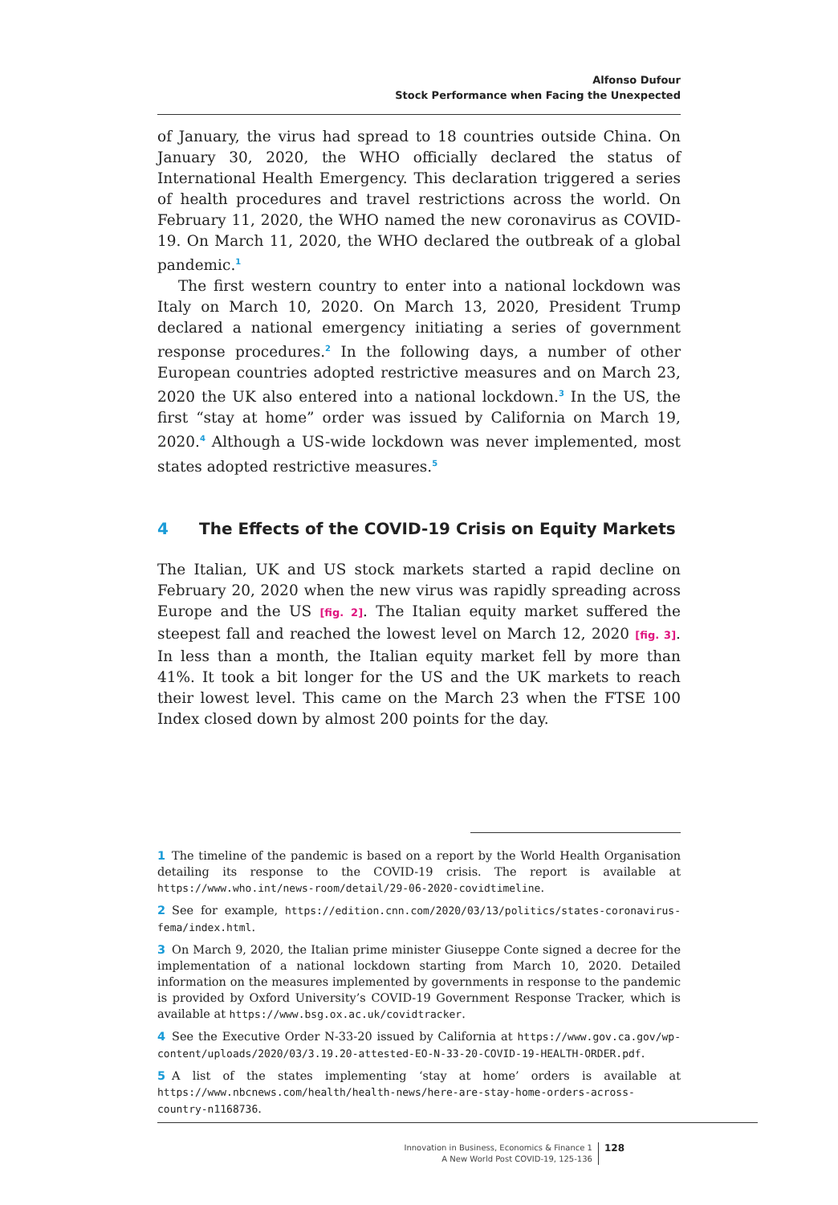Alfonso Dufour
Stock Performance when Facing the Unexpected
of January, the virus had spread to 18 countries outside China. On January 30, 2020, the WHO officially declared the status of International Health Emergency. This declaration triggered a series of health procedures and travel restrictions across the world. On February 11, 2020, the WHO named the new coronavirus as COVID-19. On March 11, 2020, the WHO declared the outbreak of a global pandemic.<sup>1</sup>
The first western country to enter into a national lockdown was Italy on March 10, 2020. On March 13, 2020, President Trump declared a national emergency initiating a series of government response procedures.<sup>2</sup> In the following days, a number of other European countries adopted restrictive measures and on March 23, 2020 the UK also entered into a national lockdown.<sup>3</sup> In the US, the first “stay at home” order was issued by California on March 19, 2020.<sup>4</sup> Although a US-wide lockdown was never implemented, most states adopted restrictive measures.<sup>5</sup>
4 The Effects of the COVID-19 Crisis on Equity Markets
The Italian, UK and US stock markets started a rapid decline on February 20, 2020 when the new virus was rapidly spreading across Europe and the US [fig. 2]. The Italian equity market suffered the steepest fall and reached the lowest level on March 12, 2020 [fig. 3]. In less than a month, the Italian equity market fell by more than 41%. It took a bit longer for the US and the UK markets to reach their lowest level. This came on the March 23 when the FTSE 100 Index closed down by almost 200 points for the day.
1 The timeline of the pandemic is based on a report by the World Health Organisation detailing its response to the COVID-19 crisis. The report is available at https://www.who.int/news-room/detail/29-06-2020-covidtimeline.
2 See for example, https://edition.cnn.com/2020/03/13/politics/states-coronavirus-fema/index.html.
3 On March 9, 2020, the Italian prime minister Giuseppe Conte signed a decree for the implementation of a national lockdown starting from March 10, 2020. Detailed information on the measures implemented by governments in response to the pandemic is provided by Oxford University’s COVID-19 Government Response Tracker, which is available at https://www.bsg.ox.ac.uk/covidtracker.
4 See the Executive Order N-33-20 issued by California at https://www.gov.ca.gov/wp-content/uploads/2020/03/3.19.20-attested-EO-N-33-20-COVID-19-HEALTH-ORDER.pdf.
5 A list of the states implementing ‘stay at home’ orders is available at https://www.nbcnews.com/health/health-news/here-are-stay-home-orders-across-country-n1168736.
Innovation in Business, Economics & Finance 1
A New World Post COVID-19, 125-136
128